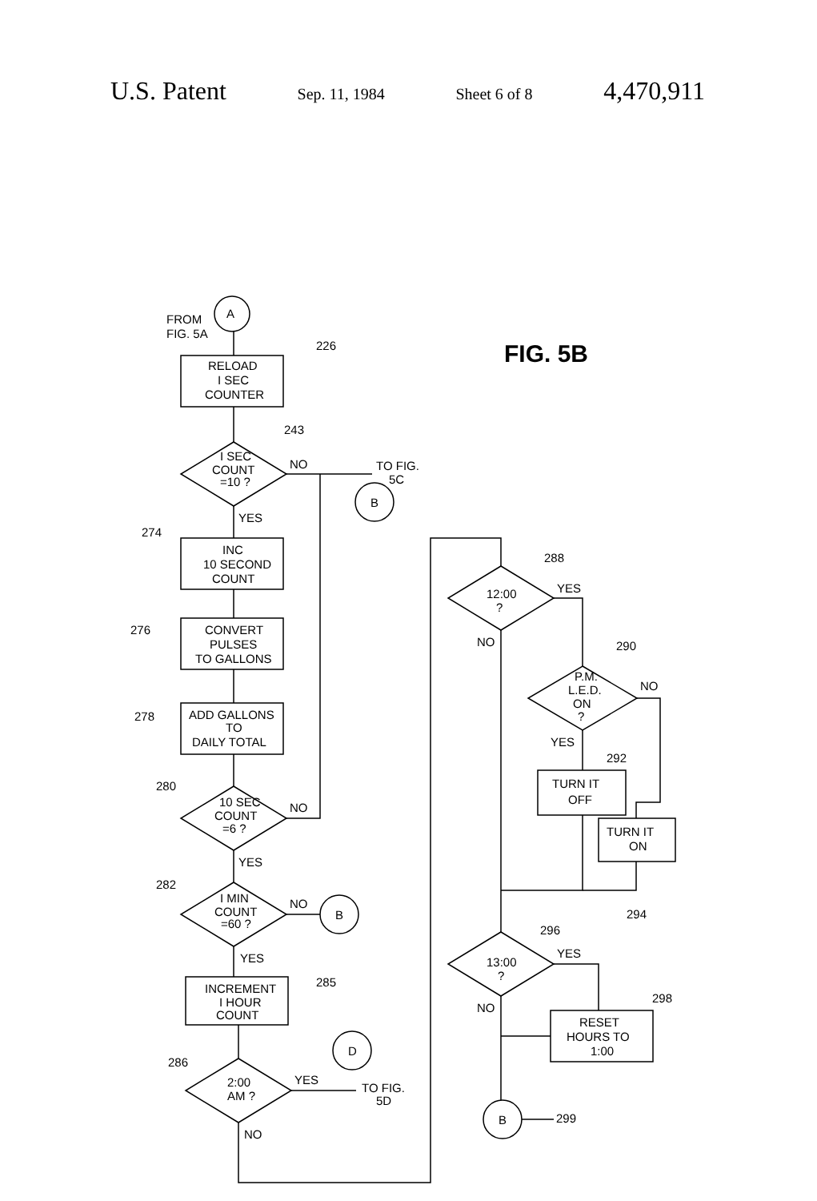U.S. Patent Sep. 11, 1984 Sheet 6 of 8 4,470,911
FIG. 5B
A
FROM
FIG. 5A
RELOAD
I SEC
COUNTER
226
I SEC
COUNT
=10 ?
243
NO
TO FIG.
5C
B
YES
274
INC
10 SECOND
COUNT
276
CONVERT
PULSES
TO GALLONS
278
ADD GALLONS
TO
DAILY TOTAL
280
10 SEC
COUNT
=6 ?
NO
YES
282
I MIN
COUNT
=60 ?
NO
B
YES
285
INCREMENT
I HOUR
COUNT
286
2:00
AM ?
YES
TO FIG.
5D
D
NO
288
12:00
?
YES
NO
290
P.M.
L.E.D.
ON
?
NO
YES
292
TURN IT
OFF
TURN IT
ON
294
296
13:00
?
YES
298
RESET
HOURS TO
1:00
NO
B
299